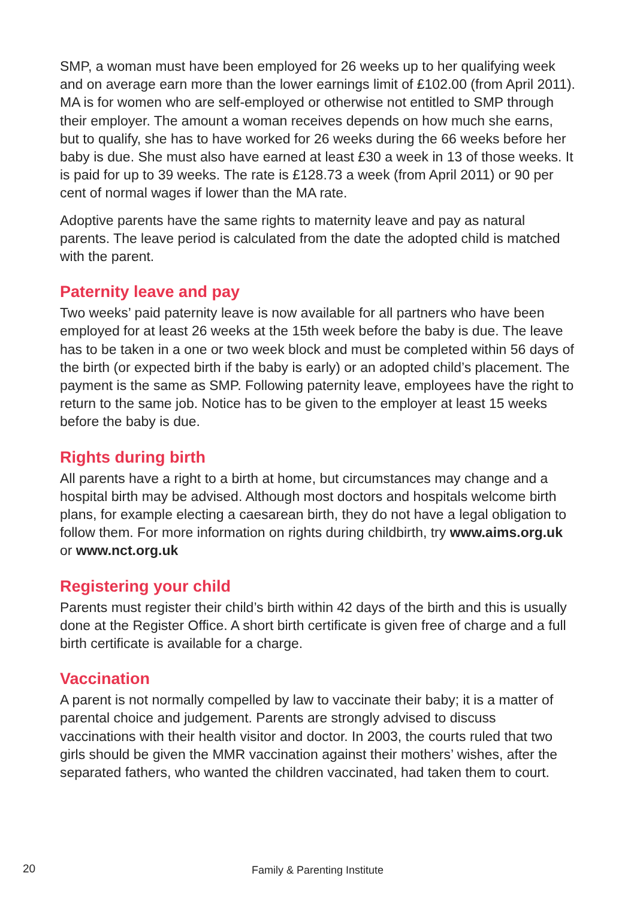SMP, a woman must have been employed for 26 weeks up to her qualifying week and on average earn more than the lower earnings limit of £102.00 (from April 2011). MA is for women who are self-employed or otherwise not entitled to SMP through their employer. The amount a woman receives depends on how much she earns, but to qualify, she has to have worked for 26 weeks during the 66 weeks before her baby is due. She must also have earned at least £30 a week in 13 of those weeks. It is paid for up to 39 weeks. The rate is £128.73 a week (from April 2011) or 90 per cent of normal wages if lower than the MA rate.
Adoptive parents have the same rights to maternity leave and pay as natural parents. The leave period is calculated from the date the adopted child is matched with the parent.
Paternity leave and pay
Two weeks’ paid paternity leave is now available for all partners who have been employed for at least 26 weeks at the 15th week before the baby is due. The leave has to be taken in a one or two week block and must be completed within 56 days of the birth (or expected birth if the baby is early) or an adopted child’s placement. The payment is the same as SMP. Following paternity leave, employees have the right to return to the same job. Notice has to be given to the employer at least 15 weeks before the baby is due.
Rights during birth
All parents have a right to a birth at home, but circumstances may change and a hospital birth may be advised. Although most doctors and hospitals welcome birth plans, for example electing a caesarean birth, they do not have a legal obligation to follow them. For more information on rights during childbirth, try www.aims.org.uk or www.nct.org.uk
Registering your child
Parents must register their child’s birth within 42 days of the birth and this is usually done at the Register Office. A short birth certificate is given free of charge and a full birth certificate is available for a charge.
Vaccination
A parent is not normally compelled by law to vaccinate their baby; it is a matter of parental choice and judgement. Parents are strongly advised to discuss vaccinations with their health visitor and doctor. In 2003, the courts ruled that two girls should be given the MMR vaccination against their mothers’ wishes, after the separated fathers, who wanted the children vaccinated, had taken them to court.
20 Family & Parenting Institute